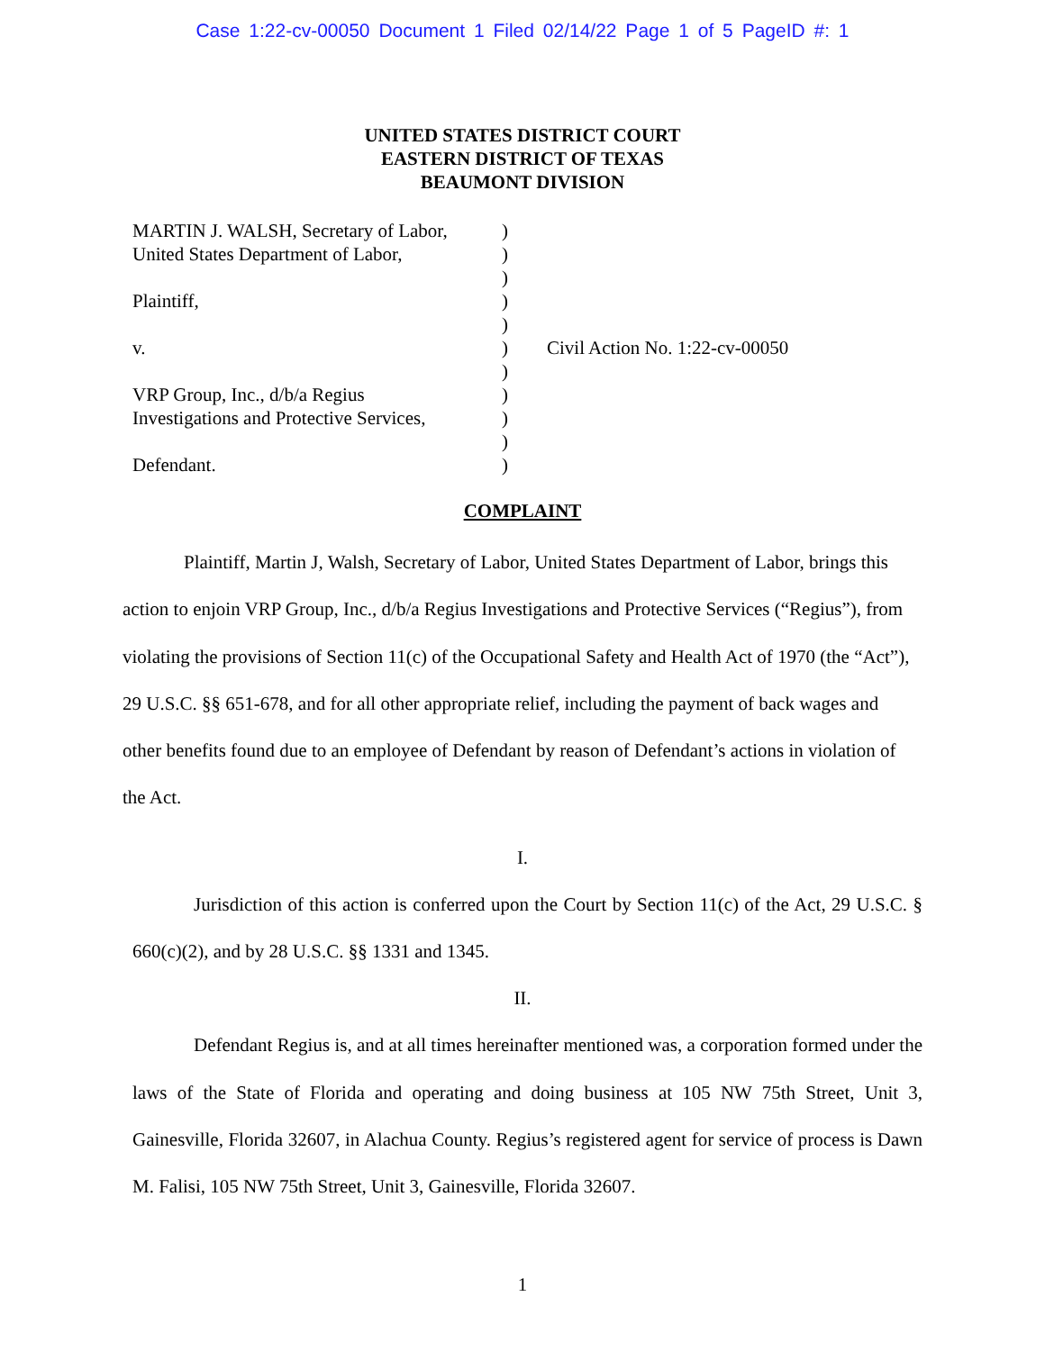Case 1:22-cv-00050 Document 1 Filed 02/14/22 Page 1 of 5 PageID #: 1
UNITED STATES DISTRICT COURT
EASTERN DISTRICT OF TEXAS
BEAUMONT DIVISION
MARTIN J. WALSH, Secretary of Labor,
United States Department of Labor,
Plaintiff,
v.
VRP Group, Inc., d/b/a Regius
Investigations and Protective Services,
Defendant.
)
)
)
)
)
)
)
)
)
)
)
Civil Action No. 1:22-cv-00050
COMPLAINT
Plaintiff, Martin J, Walsh, Secretary of Labor, United States Department of Labor, brings this action to enjoin VRP Group, Inc., d/b/a Regius Investigations and Protective Services (“Regius”), from violating the provisions of Section 11(c) of the Occupational Safety and Health Act of 1970 (the “Act”), 29 U.S.C. §§ 651-678, and for all other appropriate relief, including the payment of back wages and other benefits found due to an employee of Defendant by reason of Defendant’s actions in violation of the Act.
I.
Jurisdiction of this action is conferred upon the Court by Section 11(c) of the Act, 29 U.S.C. § 660(c)(2), and by 28 U.S.C. §§ 1331 and 1345.
II.
Defendant Regius is, and at all times hereinafter mentioned was, a corporation formed under the laws of the State of Florida and operating and doing business at 105 NW 75th Street, Unit 3, Gainesville, Florida 32607, in Alachua County. Regius’s registered agent for service of process is Dawn M. Falisi, 105 NW 75th Street, Unit 3, Gainesville, Florida 32607.
1